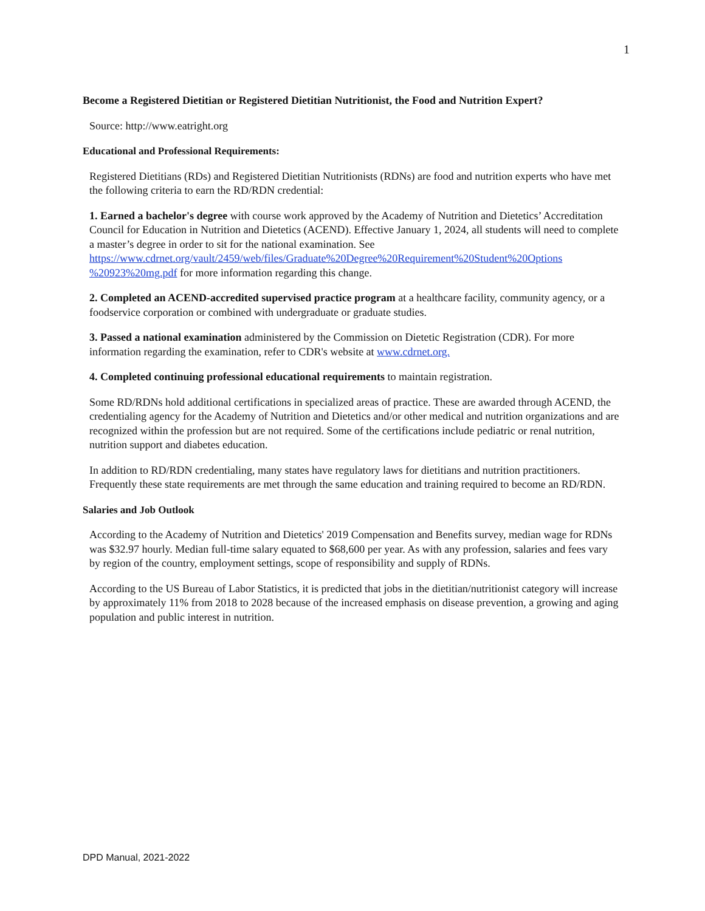1
Become a Registered Dietitian or Registered Dietitian Nutritionist, the Food and Nutrition Expert?
Source: http://www.eatright.org
Educational and Professional Requirements:
Registered Dietitians (RDs) and Registered Dietitian Nutritionists (RDNs) are food and nutrition experts who have met the following criteria to earn the RD/RDN credential:
1. Earned a bachelor's degree with course work approved by the Academy of Nutrition and Dietetics’ Accreditation Council for Education in Nutrition and Dietetics (ACEND). Effective January 1, 2024, all students will need to complete a master’s degree in order to sit for the national examination. See https://www.cdrnet.org/vault/2459/web/files/Graduate%20Degree%20Requirement%20Student%20Options %20923%20mg.pdf for more information regarding this change.
2. Completed an ACEND-accredited supervised practice program at a healthcare facility, community agency, or a foodservice corporation or combined with undergraduate or graduate studies.
3. Passed a national examination administered by the Commission on Dietetic Registration (CDR). For more information regarding the examination, refer to CDR's website at www.cdrnet.org.
4. Completed continuing professional educational requirements to maintain registration.
Some RD/RDNs hold additional certifications in specialized areas of practice. These are awarded through ACEND, the credentialing agency for the Academy of Nutrition and Dietetics and/or other medical and nutrition organizations and are recognized within the profession but are not required. Some of the certifications include pediatric or renal nutrition, nutrition support and diabetes education.
In addition to RD/RDN credentialing, many states have regulatory laws for dietitians and nutrition practitioners. Frequently these state requirements are met through the same education and training required to become an RD/RDN.
Salaries and Job Outlook
According to the Academy of Nutrition and Dietetics' 2019 Compensation and Benefits survey, median wage for RDNs was $32.97 hourly. Median full-time salary equated to $68,600 per year. As with any profession, salaries and fees vary by region of the country, employment settings, scope of responsibility and supply of RDNs.
According to the US Bureau of Labor Statistics, it is predicted that jobs in the dietitian/nutritionist category will increase by approximately 11% from 2018 to 2028 because of the increased emphasis on disease prevention, a growing and aging population and public interest in nutrition.
DPD Manual, 2021-2022